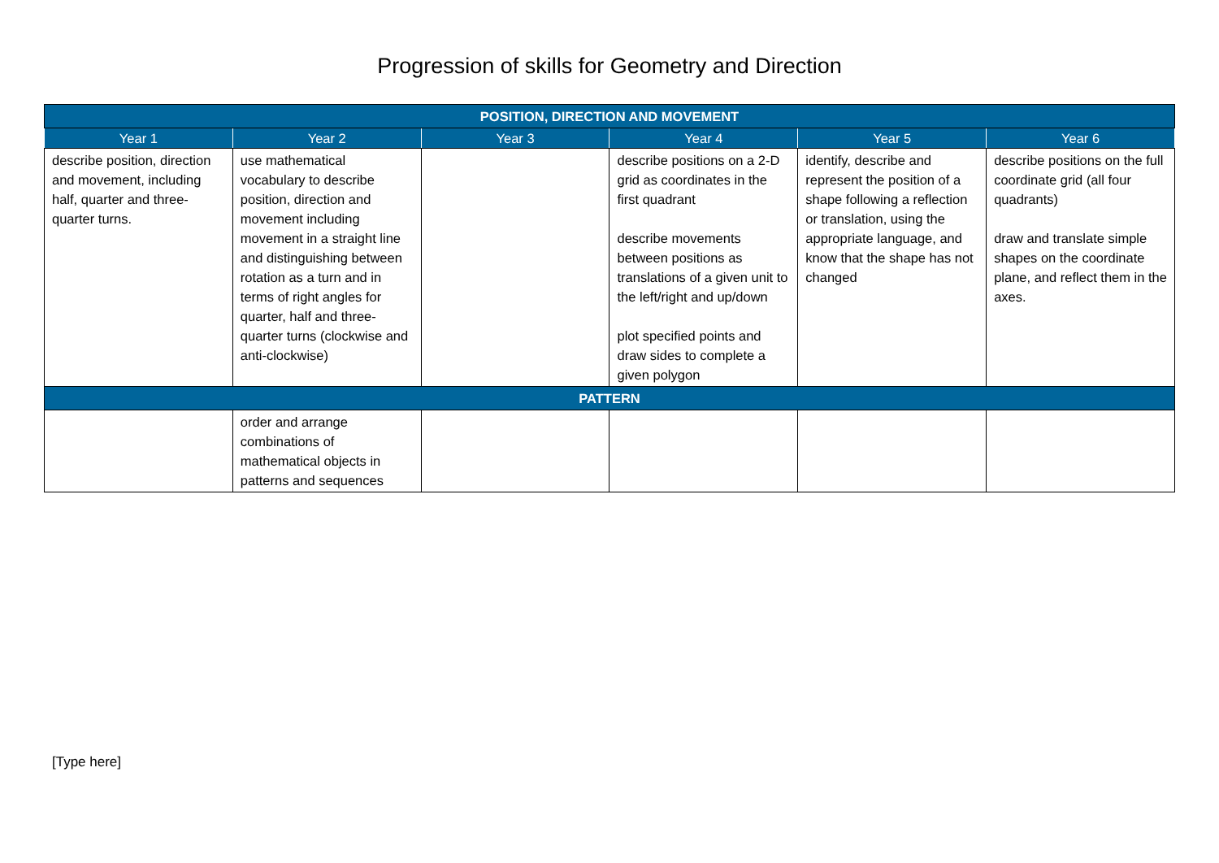Progression of skills for Geometry and Direction
| POSITION, DIRECTION AND MOVEMENT | | | | | |
| --- | --- | --- | --- | --- | --- |
| Year 1 | Year 2 | Year 3 | Year 4 | Year 5 | Year 6 |
| describe position, direction and movement, including half, quarter and three-quarter turns. | use mathematical vocabulary to describe position, direction and movement including movement in a straight line and distinguishing between rotation as a turn and in terms of right angles for quarter, half and three-quarter turns (clockwise and anti-clockwise) | | describe positions on a 2-D grid as coordinates in the first quadrant describe movements between positions as translations of a given unit to the left/right and up/down plot specified points and draw sides to complete a given polygon | identify, describe and represent the position of a shape following a reflection or translation, using the appropriate language, and know that the shape has not changed | describe positions on the full coordinate grid (all four quadrants) draw and translate simple shapes on the coordinate plane, and reflect them in the axes. |
| PATTERN | | | | | |
| | order and arrange combinations of mathematical objects in patterns and sequences | | | | |
[Type here]